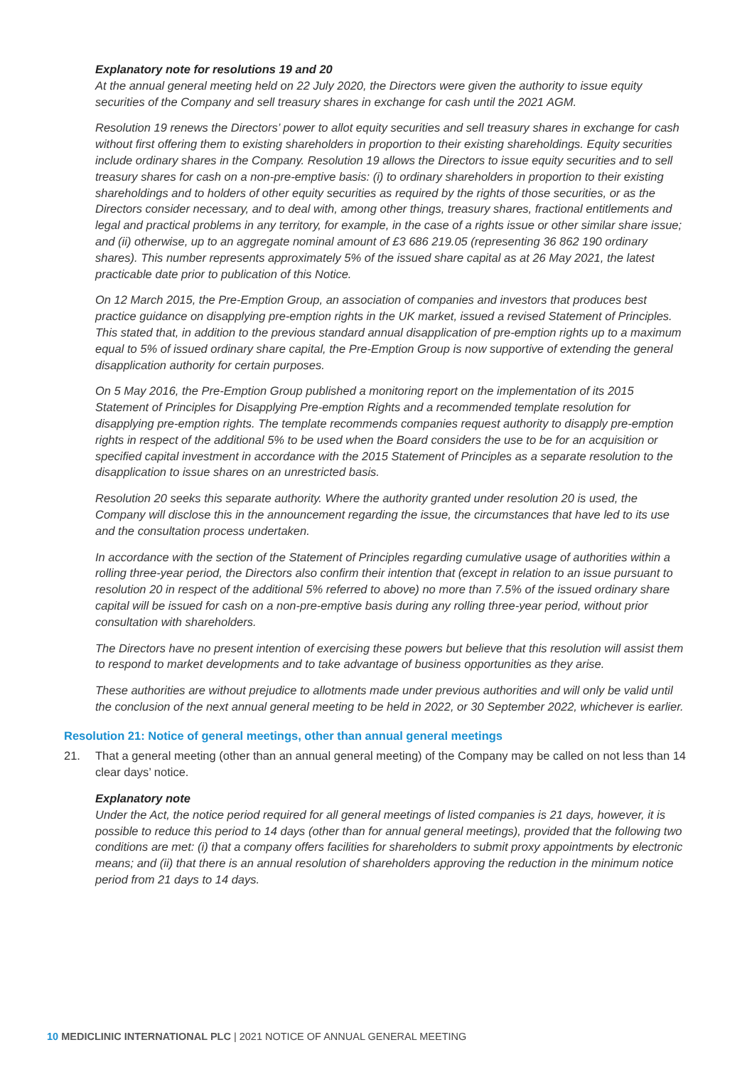Explanatory note for resolutions 19 and 20
At the annual general meeting held on 22 July 2020, the Directors were given the authority to issue equity securities of the Company and sell treasury shares in exchange for cash until the 2021 AGM.
Resolution 19 renews the Directors’ power to allot equity securities and sell treasury shares in exchange for cash without first offering them to existing shareholders in proportion to their existing shareholdings. Equity securities include ordinary shares in the Company. Resolution 19 allows the Directors to issue equity securities and to sell treasury shares for cash on a non-pre-emptive basis: (i) to ordinary shareholders in proportion to their existing shareholdings and to holders of other equity securities as required by the rights of those securities, or as the Directors consider necessary, and to deal with, among other things, treasury shares, fractional entitlements and legal and practical problems in any territory, for example, in the case of a rights issue or other similar share issue; and (ii) otherwise, up to an aggregate nominal amount of £3 686 219.05 (representing 36 862 190 ordinary shares). This number represents approximately 5% of the issued share capital as at 26 May 2021, the latest practicable date prior to publication of this Notice.
On 12 March 2015, the Pre-Emption Group, an association of companies and investors that produces best practice guidance on disapplying pre-emption rights in the UK market, issued a revised Statement of Principles. This stated that, in addition to the previous standard annual disapplication of pre-emption rights up to a maximum equal to 5% of issued ordinary share capital, the Pre-Emption Group is now supportive of extending the general disapplication authority for certain purposes.
On 5 May 2016, the Pre-Emption Group published a monitoring report on the implementation of its 2015 Statement of Principles for Disapplying Pre-emption Rights and a recommended template resolution for disapplying pre-emption rights. The template recommends companies request authority to disapply pre-emption rights in respect of the additional 5% to be used when the Board considers the use to be for an acquisition or specified capital investment in accordance with the 2015 Statement of Principles as a separate resolution to the disapplication to issue shares on an unrestricted basis.
Resolution 20 seeks this separate authority. Where the authority granted under resolution 20 is used, the Company will disclose this in the announcement regarding the issue, the circumstances that have led to its use and the consultation process undertaken.
In accordance with the section of the Statement of Principles regarding cumulative usage of authorities within a rolling three-year period, the Directors also confirm their intention that (except in relation to an issue pursuant to resolution 20 in respect of the additional 5% referred to above) no more than 7.5% of the issued ordinary share capital will be issued for cash on a non-pre-emptive basis during any rolling three-year period, without prior consultation with shareholders.
The Directors have no present intention of exercising these powers but believe that this resolution will assist them to respond to market developments and to take advantage of business opportunities as they arise.
These authorities are without prejudice to allotments made under previous authorities and will only be valid until the conclusion of the next annual general meeting to be held in 2022, or 30 September 2022, whichever is earlier.
Resolution 21: Notice of general meetings, other than annual general meetings
21. That a general meeting (other than an annual general meeting) of the Company may be called on not less than 14 clear days’ notice.
Explanatory note
Under the Act, the notice period required for all general meetings of listed companies is 21 days, however, it is possible to reduce this period to 14 days (other than for annual general meetings), provided that the following two conditions are met: (i) that a company offers facilities for shareholders to submit proxy appointments by electronic means; and (ii) that there is an annual resolution of shareholders approving the reduction in the minimum notice period from 21 days to 14 days.
10 MEDICLINIC INTERNATIONAL PLC | 2021 NOTICE OF ANNUAL GENERAL MEETING